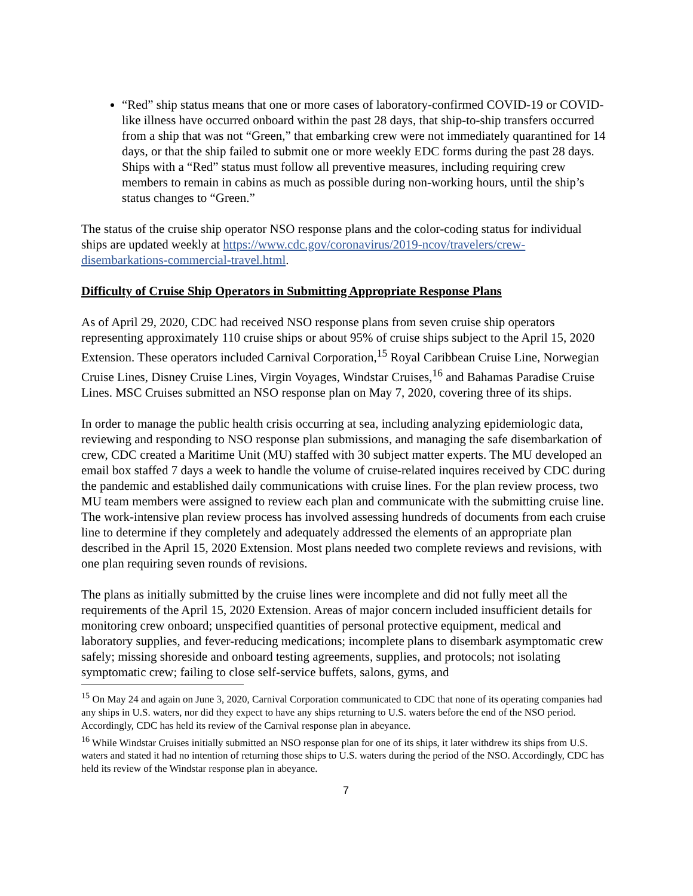“Red” ship status means that one or more cases of laboratory-confirmed COVID-19 or COVID-like illness have occurred onboard within the past 28 days, that ship-to-ship transfers occurred from a ship that was not “Green,” that embarking crew were not immediately quarantined for 14 days, or that the ship failed to submit one or more weekly EDC forms during the past 28 days. Ships with a “Red” status must follow all preventive measures, including requiring crew members to remain in cabins as much as possible during non-working hours, until the ship’s status changes to “Green.”
The status of the cruise ship operator NSO response plans and the color-coding status for individual ships are updated weekly at https://www.cdc.gov/coronavirus/2019-ncov/travelers/crew-disembarkations-commercial-travel.html.
Difficulty of Cruise Ship Operators in Submitting Appropriate Response Plans
As of April 29, 2020, CDC had received NSO response plans from seven cruise ship operators representing approximately 110 cruise ships or about 95% of cruise ships subject to the April 15, 2020 Extension. These operators included Carnival Corporation,<sup>15</sup> Royal Caribbean Cruise Line, Norwegian Cruise Lines, Disney Cruise Lines, Virgin Voyages, Windstar Cruises,<sup>16</sup> and Bahamas Paradise Cruise Lines. MSC Cruises submitted an NSO response plan on May 7, 2020, covering three of its ships.
In order to manage the public health crisis occurring at sea, including analyzing epidemiologic data, reviewing and responding to NSO response plan submissions, and managing the safe disembarkation of crew, CDC created a Maritime Unit (MU) staffed with 30 subject matter experts. The MU developed an email box staffed 7 days a week to handle the volume of cruise-related inquires received by CDC during the pandemic and established daily communications with cruise lines. For the plan review process, two MU team members were assigned to review each plan and communicate with the submitting cruise line. The work-intensive plan review process has involved assessing hundreds of documents from each cruise line to determine if they completely and adequately addressed the elements of an appropriate plan described in the April 15, 2020 Extension. Most plans needed two complete reviews and revisions, with one plan requiring seven rounds of revisions.
The plans as initially submitted by the cruise lines were incomplete and did not fully meet all the requirements of the April 15, 2020 Extension. Areas of major concern included insufficient details for monitoring crew onboard; unspecified quantities of personal protective equipment, medical and laboratory supplies, and fever-reducing medications; incomplete plans to disembark asymptomatic crew safely; missing shoreside and onboard testing agreements, supplies, and protocols; not isolating symptomatic crew; failing to close self-service buffets, salons, gyms, and
<sup>15</sup> On May 24 and again on June 3, 2020, Carnival Corporation communicated to CDC that none of its operating companies had any ships in U.S. waters, nor did they expect to have any ships returning to U.S. waters before the end of the NSO period. Accordingly, CDC has held its review of the Carnival response plan in abeyance.
<sup>16</sup> While Windstar Cruises initially submitted an NSO response plan for one of its ships, it later withdrew its ships from U.S. waters and stated it had no intention of returning those ships to U.S. waters during the period of the NSO. Accordingly, CDC has held its review of the Windstar response plan in abeyance.
7